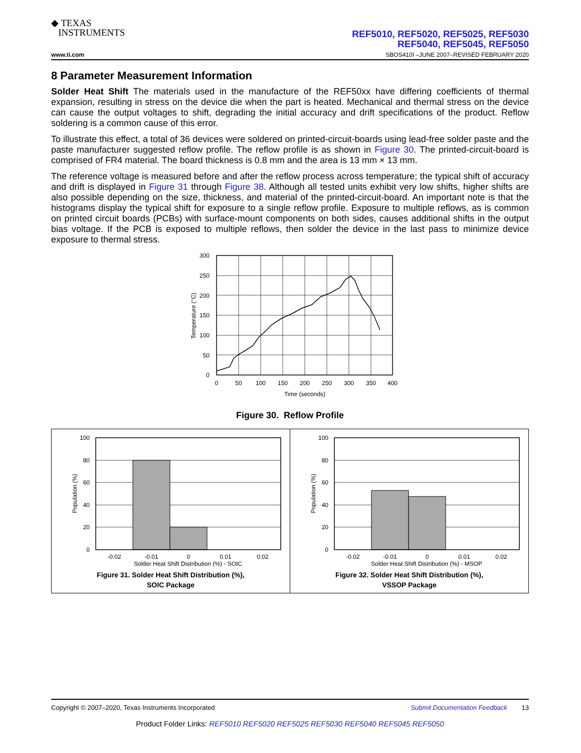◆ TEXAS
INSTRUMENTS
REF5010, REF5020, REF5025, REF5030
REF5040, REF5045, REF5050
www.ti.com SBOS410I –JUNE 2007–REVISED FEBRUARY 2020
8 Parameter Measurement Information
Solder Heat Shift The materials used in the manufacture of the REF50xx have differing coefficients of thermal expansion, resulting in stress on the device die when the part is heated. Mechanical and thermal stress on the device can cause the output voltages to shift, degrading the initial accuracy and drift specifications of the product. Reflow soldering is a common cause of this error.
To illustrate this effect, a total of 36 devices were soldered on printed-circuit-boards using lead-free solder paste and the paste manufacturer suggested reflow profile. The reflow profile is as shown in Figure 30. The printed-circuit-board is comprised of FR4 material. The board thickness is 0.8 mm and the area is 13 mm × 13 mm.
The reference voltage is measured before and after the reflow process across temperature; the typical shift of accuracy and drift is displayed in Figure 31 through Figure 38. Although all tested units exhibit very low shifts, higher shifts are also possible depending on the size, thickness, and material of the printed-circuit-board. An important note is that the histograms display the typical shift for exposure to a single reflow profile. Exposure to multiple reflows, as is common on printed circuit boards (PCBs) with surface-mount components on both sides, causes additional shifts in the output bias voltage. If the PCB is exposed to multiple reflows, then solder the device in the last pass to minimize device exposure to thermal stress.
300
250
200
150
100
50
0
0
50
100
150
200
250
300
350
400
Time (seconds)
Temperature (°C)
Figure 30. Reflow Profile
100
80
60
40
20
0
-0.02
-0.01
0
0.01
0.02
Solder Heat Shift Distribution (%) - SOIC
Population (%)
Figure 31. Solder Heat Shift Distribution (%),
SOIC Package
100
80
60
40
20
0
-0.02
-0.01
0
0.01
0.02
Solder Heat Shift Distribution (%) - MSOP
Population (%)
Figure 32. Solder Heat Shift Distribution (%),
VSSOP Package
Copyright © 2007–2020, Texas Instruments Incorporated Submit Documentation Feedback 13
Product Folder Links: REF5010 REF5020 REF5025 REF5030 REF5040 REF5045 REF5050